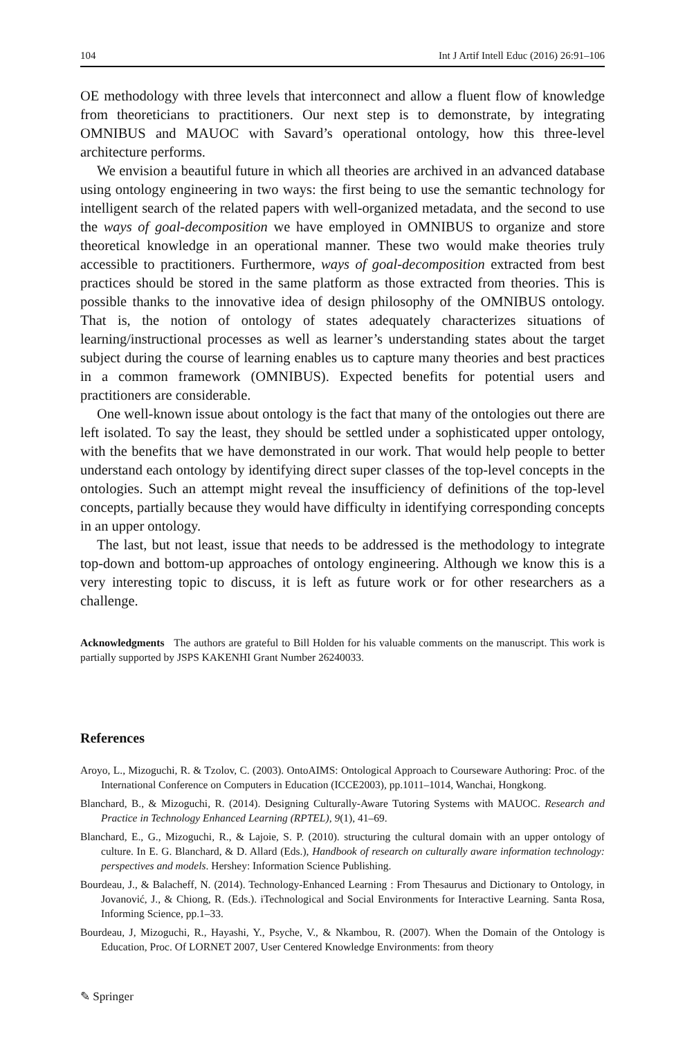104 Int J Artif Intell Educ (2016) 26:91–106
OE methodology with three levels that interconnect and allow a fluent flow of knowledge from theoreticians to practitioners. Our next step is to demonstrate, by integrating OMNIBUS and MAUOC with Savard’s operational ontology, how this three-level architecture performs.
We envision a beautiful future in which all theories are archived in an advanced database using ontology engineering in two ways: the first being to use the semantic technology for intelligent search of the related papers with well-organized metadata, and the second to use the ways of goal-decomposition we have employed in OMNIBUS to organize and store theoretical knowledge in an operational manner. These two would make theories truly accessible to practitioners. Furthermore, ways of goal-decomposition extracted from best practices should be stored in the same platform as those extracted from theories. This is possible thanks to the innovative idea of design philosophy of the OMNIBUS ontology. That is, the notion of ontology of states adequately characterizes situations of learning/instructional processes as well as learner’s understanding states about the target subject during the course of learning enables us to capture many theories and best practices in a common framework (OMNIBUS). Expected benefits for potential users and practitioners are considerable.
One well-known issue about ontology is the fact that many of the ontologies out there are left isolated. To say the least, they should be settled under a sophisticated upper ontology, with the benefits that we have demonstrated in our work. That would help people to better understand each ontology by identifying direct super classes of the top-level concepts in the ontologies. Such an attempt might reveal the insufficiency of definitions of the top-level concepts, partially because they would have difficulty in identifying corresponding concepts in an upper ontology.
The last, but not least, issue that needs to be addressed is the methodology to integrate top-down and bottom-up approaches of ontology engineering. Although we know this is a very interesting topic to discuss, it is left as future work or for other researchers as a challenge.
Acknowledgments The authors are grateful to Bill Holden for his valuable comments on the manuscript. This work is partially supported by JSPS KAKENHI Grant Number 26240033.
References
Aroyo, L., Mizoguchi, R. & Tzolov, C. (2003). OntoAIMS: Ontological Approach to Courseware Authoring: Proc. of the International Conference on Computers in Education (ICCE2003), pp.1011–1014, Wanchai, Hongkong.
Blanchard, B., & Mizoguchi, R. (2014). Designing Culturally-Aware Tutoring Systems with MAUOC. Research and Practice in Technology Enhanced Learning (RPTEL), 9(1), 41–69.
Blanchard, E., G., Mizoguchi, R., & Lajoie, S. P. (2010). structuring the cultural domain with an upper ontology of culture. In E. G. Blanchard, & D. Allard (Eds.), Handbook of research on culturally aware information technology: perspectives and models. Hershey: Information Science Publishing.
Bourdeau, J., & Balacheff, N. (2014). Technology-Enhanced Learning : From Thesaurus and Dictionary to Ontology, in Jovanović, J., & Chiong, R. (Eds.). iTechnological and Social Environments for Interactive Learning. Santa Rosa, Informing Science, pp.1–33.
Bourdeau, J, Mizoguchi, R., Hayashi, Y., Psyche, V., & Nkambou, R. (2007). When the Domain of the Ontology is Education, Proc. Of LORNET 2007, User Centered Knowledge Environments: from theory
✎ Springer